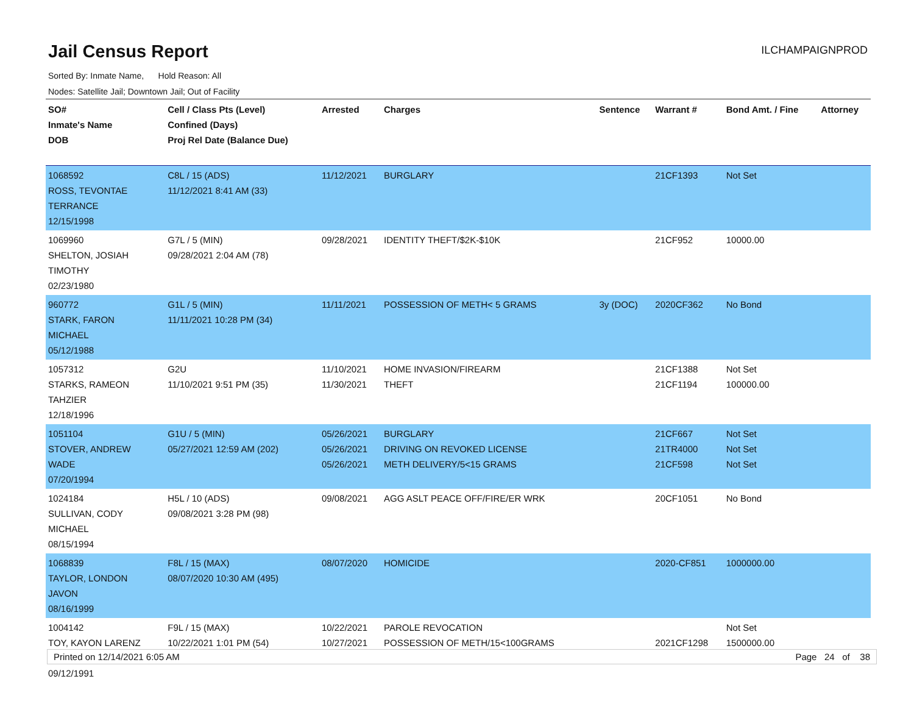Jail Census Report
ILCHAMPAIGNPROD
Sorted By: Inmate Name, Hold Reason: All
Nodes: Satellite Jail; Downtown Jail; Out of Facility
| SO# Inmate's Name DOB | Cell / Class Pts (Level) Confined (Days) Proj Rel Date (Balance Due) | Arrested | Charges | Sentence | Warrant # | Bond Amt. / Fine | Attorney |
| --- | --- | --- | --- | --- | --- | --- | --- |
| 1068592 ROSS, TEVONTAE TERRANCE 12/15/1998 | C8L / 15 (ADS) 11/12/2021 8:41 AM (33) | 11/12/2021 | BURGLARY | | 21CF1393 | Not Set | |
| 1069960 SHELTON, JOSIAH TIMOTHY 02/23/1980 | G7L / 5 (MIN) 09/28/2021 2:04 AM (78) | 09/28/2021 | IDENTITY THEFT/$2K-$10K | | 21CF952 | 10000.00 | |
| 960772 STARK, FARON MICHAEL 05/12/1988 | G1L / 5 (MIN) 11/11/2021 10:28 PM (34) | 11/11/2021 | POSSESSION OF METH< 5 GRAMS | 3y (DOC) | 2020CF362 | No Bond | |
| 1057312 STARKS, RAMEON TAHZIER 12/18/1996 | G2U 11/10/2021 9:51 PM (35) | 11/10/2021 11/30/2021 | HOME INVASION/FIREARM THEFT | | 21CF1388 21CF1194 | Not Set 100000.00 | |
| 1051104 STOVER, ANDREW WADE 07/20/1994 | G1U / 5 (MIN) 05/27/2021 12:59 AM (202) | 05/26/2021 05/26/2021 05/26/2021 | BURGLARY DRIVING ON REVOKED LICENSE METH DELIVERY/5<15 GRAMS | | 21CF667 21TR4000 21CF598 | Not Set Not Set Not Set | |
| 1024184 SULLIVAN, CODY MICHAEL 08/15/1994 | H5L / 10 (ADS) 09/08/2021 3:28 PM (98) | 09/08/2021 | AGG ASLT PEACE OFF/FIRE/ER WRK | | 20CF1051 | No Bond | |
| 1068839 TAYLOR, LONDON JAVON 08/16/1999 | F8L / 15 (MAX) 08/07/2020 10:30 AM (495) | 08/07/2020 | HOMICIDE | | 2020-CF851 | 1000000.00 | |
| 1004142 TOY, KAYON LARENZ 09/12/1991 | F9L / 15 (MAX) 10/22/2021 1:01 PM (54) | 10/22/2021 10/27/2021 | PAROLE REVOCATION POSSESSION OF METH/15<100GRAMS | | 2021CF1298 | Not Set 1500000.00 | |
Printed on 12/14/2021 6:05 AM Page 24 of 38